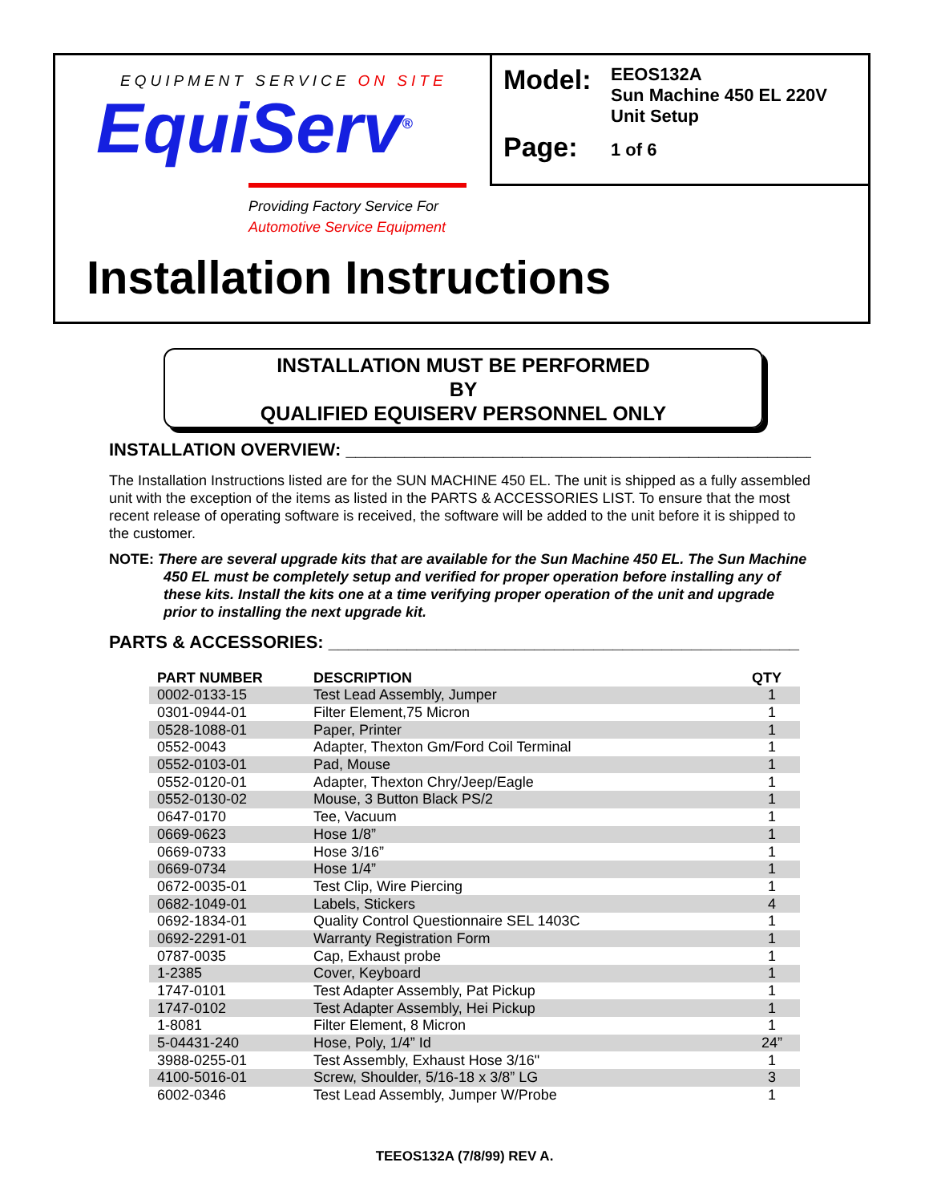EQUIPMENT SERVICE ON SITE
EquiServ<sup>®</sup>
Providing Factory Service For
Automotive Service Equipment
| Model: | EEOS132A Sun Machine 450 EL 220V Unit Setup |
| Page: | 1 of 6 |
Installation Instructions
INSTALLATION MUST BE PERFORMED
BY
QUALIFIED EQUISERV PERSONNEL ONLY
INSTALLATION OVERVIEW: ________________________________________________
The Installation Instructions listed are for the SUN MACHINE 450 EL. The unit is shipped as a fully assembled unit with the exception of the items as listed in the PARTS & ACCESSORIES LIST. To ensure that the most recent release of operating software is received, the software will be added to the unit before it is shipped to the customer.
NOTE: There are several upgrade kits that are available for the Sun Machine 450 EL. The Sun Machine 450 EL must be completely setup and verified for proper operation before installing any of these kits. Install the kits one at a time verifying proper operation of the unit and upgrade prior to installing the next upgrade kit.
PARTS & ACCESSORIES: ________________________________________________
| PART NUMBER | DESCRIPTION | QTY |
| --- | --- | --- |
| 0002-0133-15 | Test Lead Assembly, Jumper | 1 |
| 0301-0944-01 | Filter Element,75 Micron | 1 |
| 0528-1088-01 | Paper, Printer | 1 |
| 0552-0043 | Adapter, Thexton Gm/Ford Coil Terminal | 1 |
| 0552-0103-01 | Pad, Mouse | 1 |
| 0552-0120-01 | Adapter, Thexton Chry/Jeep/Eagle | 1 |
| 0552-0130-02 | Mouse, 3 Button Black PS/2 | 1 |
| 0647-0170 | Tee, Vacuum | 1 |
| 0669-0623 | Hose 1/8” | 1 |
| 0669-0733 | Hose 3/16” | 1 |
| 0669-0734 | Hose 1/4” | 1 |
| 0672-0035-01 | Test Clip, Wire Piercing | 1 |
| 0682-1049-01 | Labels, Stickers | 4 |
| 0692-1834-01 | Quality Control Questionnaire SEL 1403C | 1 |
| 0692-2291-01 | Warranty Registration Form | 1 |
| 0787-0035 | Cap, Exhaust probe | 1 |
| 1-2385 | Cover, Keyboard | 1 |
| 1747-0101 | Test Adapter Assembly, Pat Pickup | 1 |
| 1747-0102 | Test Adapter Assembly, Hei Pickup | 1 |
| 1-8081 | Filter Element, 8 Micron | 1 |
| 5-04431-240 | Hose, Poly, 1/4” Id | 24” |
| 3988-0255-01 | Test Assembly, Exhaust Hose 3/16" | 1 |
| 4100-5016-01 | Screw, Shoulder, 5/16-18 x 3/8” LG | 3 |
| 6002-0346 | Test Lead Assembly, Jumper W/Probe | 1 |
TEEOS132A (7/8/99) REV A.